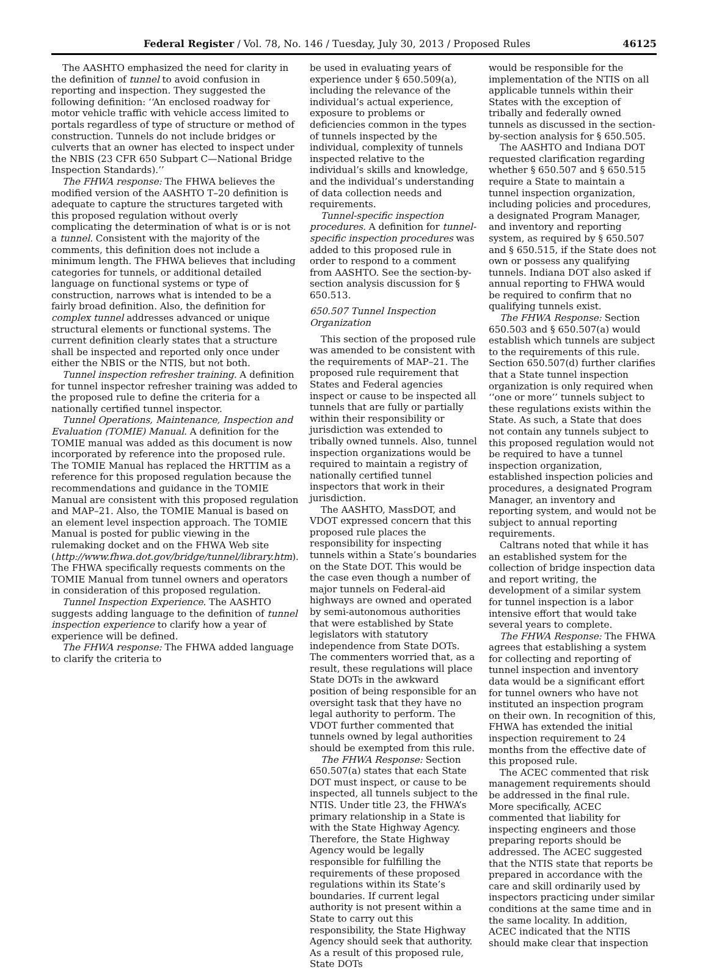Federal Register / Vol. 78, No. 146 / Tuesday, July 30, 2013 / Proposed Rules 46125
The AASHTO emphasized the need for clarity in the definition of tunnel to avoid confusion in reporting and inspection. They suggested the following definition: ‘‘An enclosed roadway for motor vehicle traffic with vehicle access limited to portals regardless of type of structure or method of construction. Tunnels do not include bridges or culverts that an owner has elected to inspect under the NBIS (23 CFR 650 Subpart C—National Bridge Inspection Standards).’’
The FHWA response: The FHWA believes the modified version of the AASHTO T–20 definition is adequate to capture the structures targeted with this proposed regulation without overly complicating the determination of what is or is not a tunnel. Consistent with the majority of the comments, this definition does not include a minimum length. The FHWA believes that including categories for tunnels, or additional detailed language on functional systems or type of construction, narrows what is intended to be a fairly broad definition. Also, the definition for complex tunnel addresses advanced or unique structural elements or functional systems. The current definition clearly states that a structure shall be inspected and reported only once under either the NBIS or the NTIS, but not both.
Tunnel inspection refresher training. A definition for tunnel inspector refresher training was added to the proposed rule to define the criteria for a nationally certified tunnel inspector.
Tunnel Operations, Maintenance, Inspection and Evaluation (TOMIE) Manual. A definition for the TOMIE manual was added as this document is now incorporated by reference into the proposed rule. The TOMIE Manual has replaced the HRTTIM as a reference for this proposed regulation because the recommendations and guidance in the TOMIE Manual are consistent with this proposed regulation and MAP–21. Also, the TOMIE Manual is based on an element level inspection approach. The TOMIE Manual is posted for public viewing in the rulemaking docket and on the FHWA Web site (http://www.fhwa.dot.gov/bridge/tunnel/library.htm). The FHWA specifically requests comments on the TOMIE Manual from tunnel owners and operators in consideration of this proposed regulation.
Tunnel Inspection Experience. The AASHTO suggests adding language to the definition of tunnel inspection experience to clarify how a year of experience will be defined.
The FHWA response: The FHWA added language to clarify the criteria to
be used in evaluating years of experience under § 650.509(a), including the relevance of the individual’s actual experience, exposure to problems or deficiencies common in the types of tunnels inspected by the individual, complexity of tunnels inspected relative to the individual’s skills and knowledge, and the individual’s understanding of data collection needs and requirements.
Tunnel-specific inspection procedures. A definition for tunnel-specific inspection procedures was added to this proposed rule in order to respond to a comment from AASHTO. See the section-by-section analysis discussion for § 650.513.
650.507 Tunnel Inspection Organization
This section of the proposed rule was amended to be consistent with the requirements of MAP–21. The proposed rule requirement that States and Federal agencies inspect or cause to be inspected all tunnels that are fully or partially within their responsibility or jurisdiction was extended to tribally owned tunnels. Also, tunnel inspection organizations would be required to maintain a registry of nationally certified tunnel inspectors that work in their jurisdiction.
The AASHTO, MassDOT, and VDOT expressed concern that this proposed rule places the responsibility for inspecting tunnels within a State’s boundaries on the State DOT. This would be the case even though a number of major tunnels on Federal-aid highways are owned and operated by semi-autonomous authorities that were established by State legislators with statutory independence from State DOTs. The commenters worried that, as a result, these regulations will place State DOTs in the awkward position of being responsible for an oversight task that they have no legal authority to perform. The VDOT further commented that tunnels owned by legal authorities should be exempted from this rule.
The FHWA Response: Section 650.507(a) states that each State DOT must inspect, or cause to be inspected, all tunnels subject to the NTIS. Under title 23, the FHWA’s primary relationship in a State is with the State Highway Agency. Therefore, the State Highway Agency would be legally responsible for fulfilling the requirements of these proposed regulations within its State’s boundaries. If current legal authority is not present within a State to carry out this responsibility, the State Highway Agency should seek that authority. As a result of this proposed rule, State DOTs
would be responsible for the implementation of the NTIS on all applicable tunnels within their States with the exception of tribally and federally owned tunnels as discussed in the section-by-section analysis for § 650.505.
The AASHTO and Indiana DOT requested clarification regarding whether § 650.507 and § 650.515 require a State to maintain a tunnel inspection organization, including policies and procedures, a designated Program Manager, and inventory and reporting system, as required by § 650.507 and § 650.515, if the State does not own or possess any qualifying tunnels. Indiana DOT also asked if annual reporting to FHWA would be required to confirm that no qualifying tunnels exist.
The FHWA Response: Section 650.503 and § 650.507(a) would establish which tunnels are subject to the requirements of this rule. Section 650.507(d) further clarifies that a State tunnel inspection organization is only required when ‘‘one or more’’ tunnels subject to these regulations exists within the State. As such, a State that does not contain any tunnels subject to this proposed regulation would not be required to have a tunnel inspection organization, established inspection policies and procedures, a designated Program Manager, an inventory and reporting system, and would not be subject to annual reporting requirements.
Caltrans noted that while it has an established system for the collection of bridge inspection data and report writing, the development of a similar system for tunnel inspection is a labor intensive effort that would take several years to complete.
The FHWA Response: The FHWA agrees that establishing a system for collecting and reporting of tunnel inspection and inventory data would be a significant effort for tunnel owners who have not instituted an inspection program on their own. In recognition of this, FHWA has extended the initial inspection requirement to 24 months from the effective date of this proposed rule.
The ACEC commented that risk management requirements should be addressed in the final rule. More specifically, ACEC commented that liability for inspecting engineers and those preparing reports should be addressed. The ACEC suggested that the NTIS state that reports be prepared in accordance with the care and skill ordinarily used by inspectors practicing under similar conditions at the same time and in the same locality. In addition, ACEC indicated that the NTIS should make clear that inspection